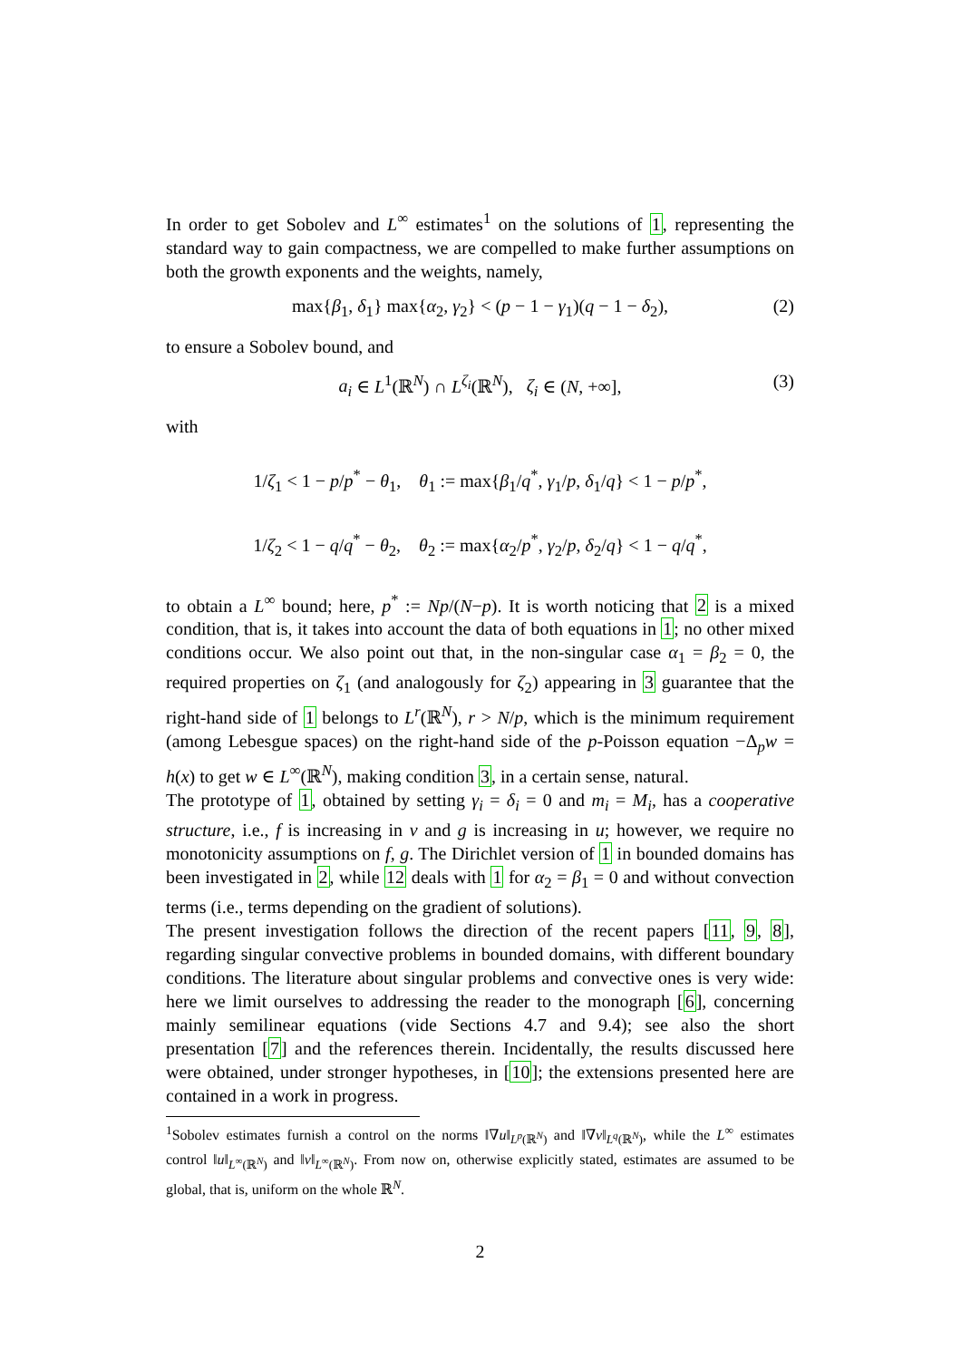In order to get Sobolev and L<sup>∞</sup> estimates<sup>1</sup> on the solutions of 1, representing the standard way to gain compactness, we are compelled to make further assumptions on both the growth exponents and the weights, namely,
max{β<sub>1</sub>, δ<sub>1</sub>} max{α<sub>2</sub>, γ<sub>2</sub>} < (p − 1 − γ<sub>1</sub>)(q − 1 − δ<sub>2</sub>), (2)
to ensure a Sobolev bound, and
a<sub>i</sub> ∈ L<sup>1</sup>(ℝ<sup>N</sup>) ∩ L<sup>ζ<sub>i</sub></sup>(ℝ<sup>N</sup>), ζ<sub>i</sub> ∈ (N, +∞], (3)
with
1/ζ<sub>1</sub> < 1 − p/p<sup>*</sup> − θ<sub>1</sub>, θ<sub>1</sub> := max{β<sub>1</sub>/q<sup>*</sup>, γ<sub>1</sub>/p, δ<sub>1</sub>/q} < 1 − p/p<sup>*</sup>,
1/ζ<sub>2</sub> < 1 − q/q<sup>*</sup> − θ<sub>2</sub>, θ<sub>2</sub> := max{α<sub>2</sub>/p<sup>*</sup>, γ<sub>2</sub>/p, δ<sub>2</sub>/q} < 1 − q/q<sup>*</sup>,
to obtain a L<sup>∞</sup> bound; here, p<sup>*</sup> := Np/(N−p). It is worth noticing that 2 is a mixed condition, that is, it takes into account the data of both equations in 1; no other mixed conditions occur. We also point out that, in the non-singular case α<sub>1</sub> = β<sub>2</sub> = 0, the required properties on ζ<sub>1</sub> (and analogously for ζ<sub>2</sub>) appearing in 3 guarantee that the right-hand side of 1 belongs to L<sup>r</sup>(ℝ<sup>N</sup>), r > N/p, which is the minimum requirement (among Lebesgue spaces) on the right-hand side of the p-Poisson equation −Δ<sub>p</sub>w = h(x) to get w ∈ L<sup>∞</sup>(ℝ<sup>N</sup>), making condition 3, in a certain sense, natural.
The prototype of 1, obtained by setting γ<sub>i</sub> = δ<sub>i</sub> = 0 and m<sub>i</sub> = M<sub>i</sub>, has a cooperative structure, i.e., f is increasing in v and g is increasing in u; however, we require no monotonicity assumptions on f, g. The Dirichlet version of 1 in bounded domains has been investigated in 2, while 12 deals with 1 for α<sub>2</sub> = β<sub>1</sub> = 0 and without convection terms (i.e., terms depending on the gradient of solutions).
The present investigation follows the direction of the recent papers [11, 9, 8], regarding singular convective problems in bounded domains, with different boundary conditions. The literature about singular problems and convective ones is very wide: here we limit ourselves to addressing the reader to the monograph [6], concerning mainly semilinear equations (vide Sections 4.7 and 9.4); see also the short presentation [7] and the references therein. Incidentally, the results discussed here were obtained, under stronger hypotheses, in [10]; the extensions presented here are contained in a work in progress.
<sup>1</sup> Sobolev estimates furnish a control on the norms ‖∇u‖<sub>L<sup>p</sup>(ℝ<sup>N</sup>)</sub> and ‖∇v‖<sub>L<sup>q</sup>(ℝ<sup>N</sup>)</sub>, while the L<sup>∞</sup> estimates control ‖u‖<sub>L<sup>∞</sup>(ℝ<sup>N</sup>)</sub> and ‖v‖<sub>L<sup>∞</sup>(ℝ<sup>N</sup>)</sub>. From now on, otherwise explicitly stated, estimates are assumed to be global, that is, uniform on the whole ℝ<sup>N</sup>.
2